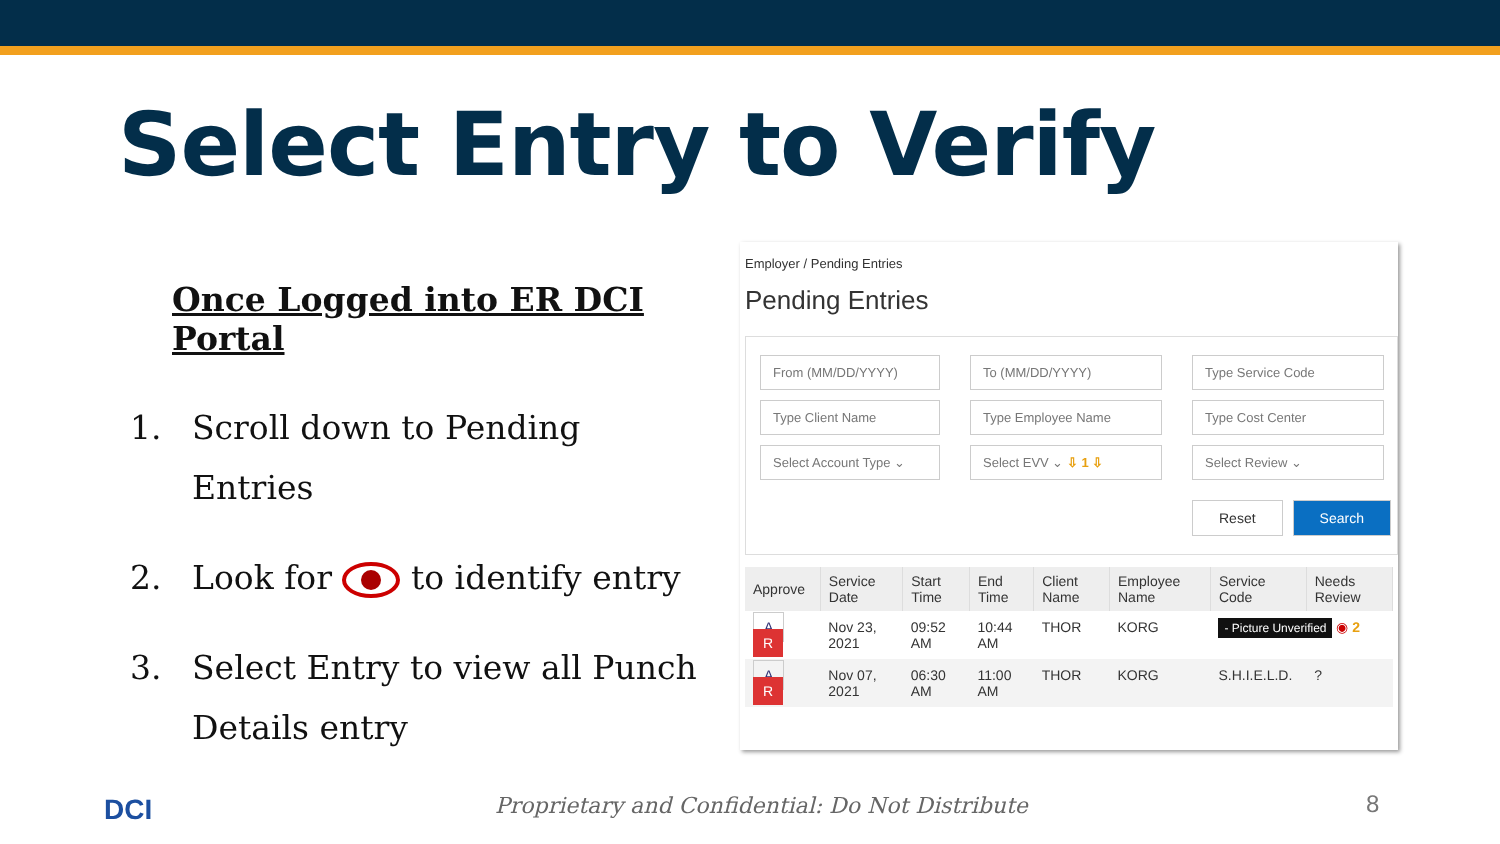Select Entry to Verify
Once Logged into ER DCI Portal
1. Scroll down to Pending Entries
2. Look for to identify entry
3. Select Entry to view all Punch Details entry
Employer / Pending Entries
Pending Entries
From (MM/DD/YYYY)
To (MM/DD/YYYY)
Type Service Code
Type Client Name
Type Employee Name
Type Cost Center
Select Account Type ⌄
Select EVV ⌄ ⇩ 1 ⇩
Select Review ⌄
Reset Search
| Approve | Service Date | Start Time | End Time | Client Name | Employee Name | Service Code | Needs Review |
| --- | --- | --- | --- | --- | --- | --- | --- |
| A R | Nov 23, 2021 | 09:52 AM | 10:44 AM | THOR | KORG | - Picture Unverified ◉ 2 | |
| A R | Nov 07, 2021 | 06:30 AM | 11:00 AM | THOR | KORG | S.H.I.E.L.D. | ? |
DCI
Proprietary and Confidential: Do Not Distribute
8